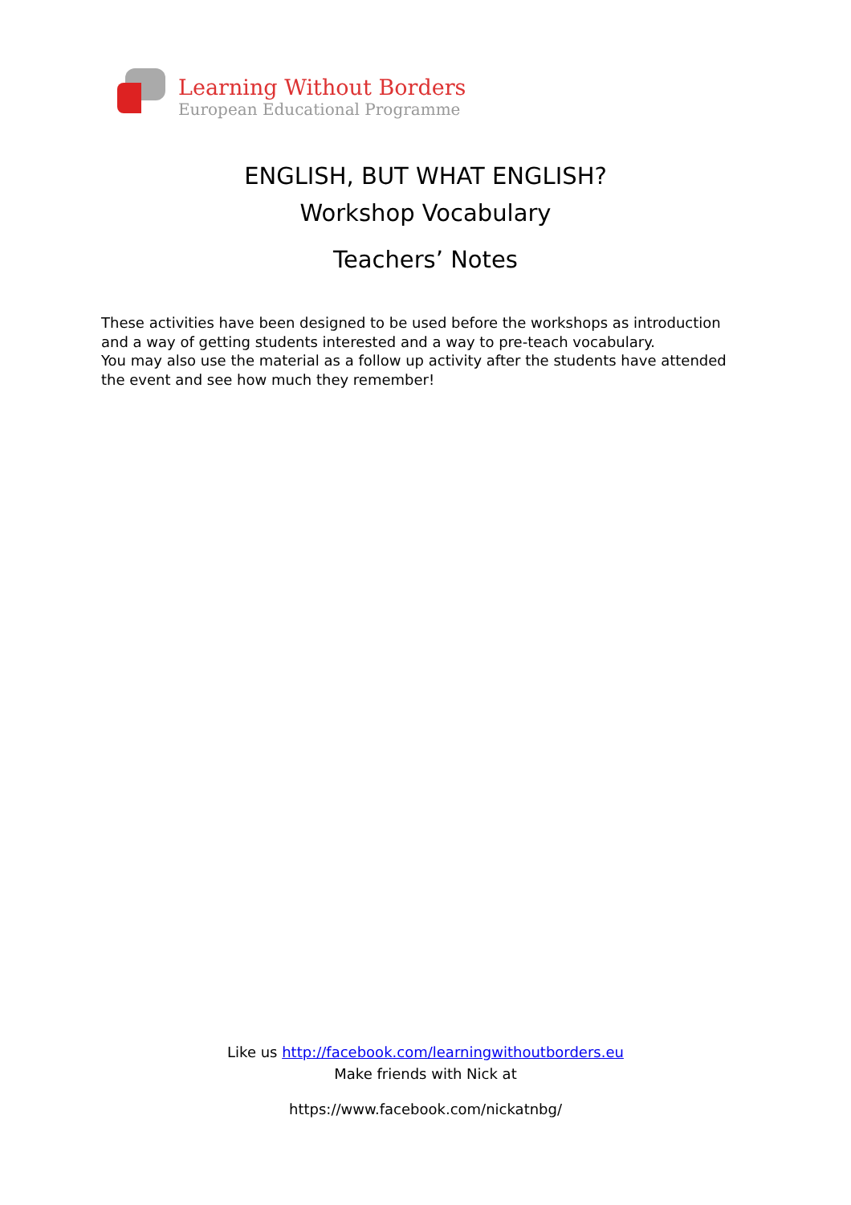Learning Without Borders
European Educational Programme
ENGLISH, BUT WHAT ENGLISH?
Workshop Vocabulary
Teachers’ Notes
These activities have been designed to be used before the workshops as introduction and a way of getting students interested and a way to pre-teach vocabulary.
You may also use the material as a follow up activity after the students have attended the event and see how much they remember!
Like us http://facebook.com/learningwithoutborders.eu
Make friends with Nick at
https://www.facebook.com/nickatnbg/